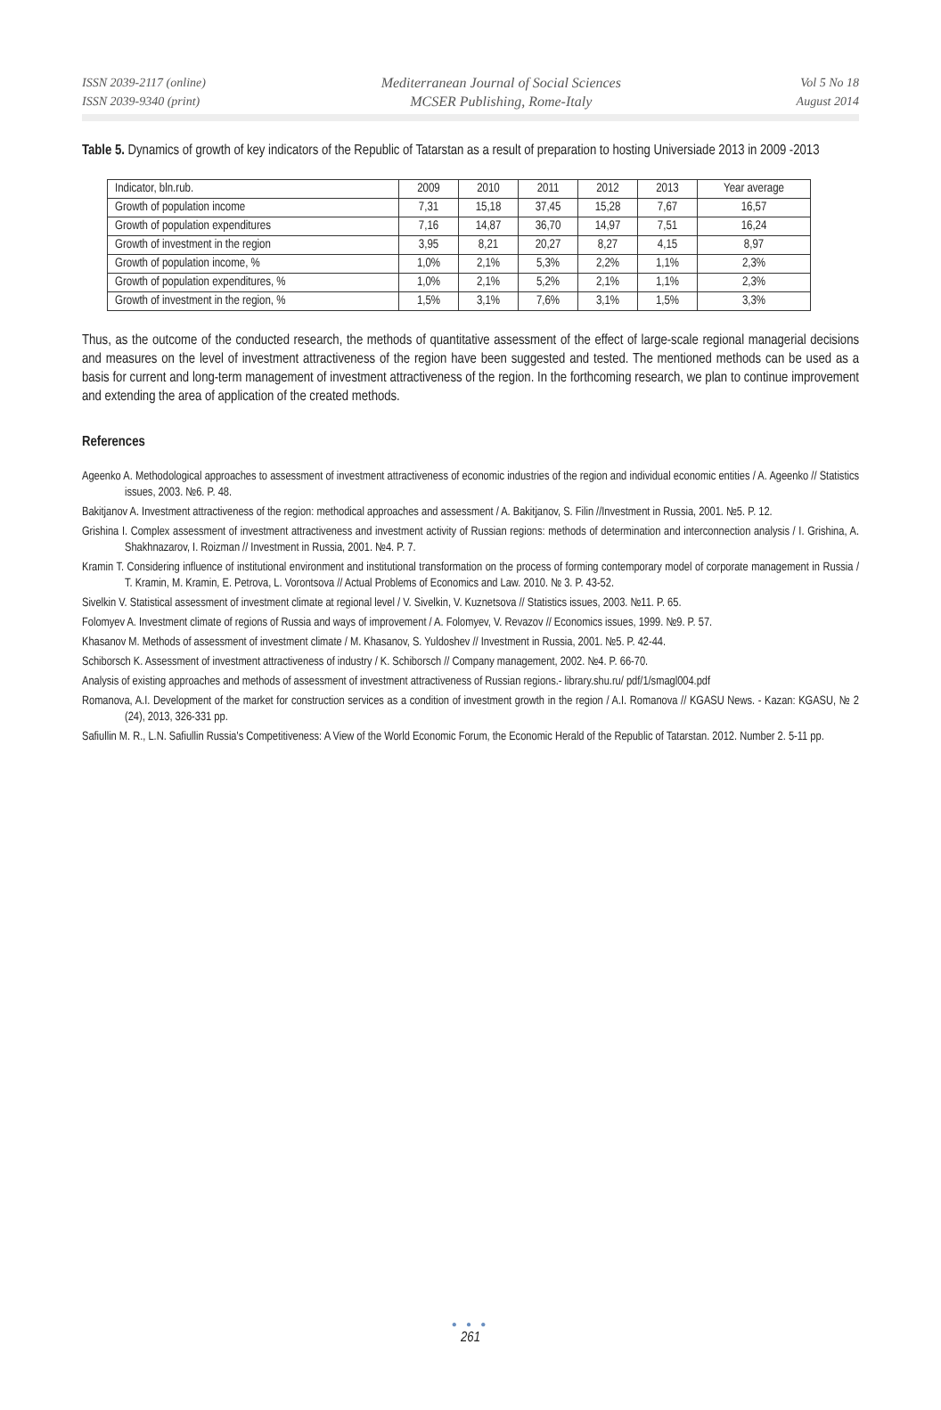ISSN 2039-2117 (online)
ISSN 2039-9340 (print)
Mediterranean Journal of Social Sciences
MCSER Publishing, Rome-Italy
Vol 5 No 18
August 2014
Table 5. Dynamics of growth of key indicators of the Republic of Tatarstan as a result of preparation to hosting Universiade 2013 in 2009 -2013
| Indicator, bln.rub. | 2009 | 2010 | 2011 | 2012 | 2013 | Year average |
| --- | --- | --- | --- | --- | --- | --- |
| Growth of population income | 7,31 | 15,18 | 37,45 | 15,28 | 7,67 | 16,57 |
| Growth of population expenditures | 7,16 | 14,87 | 36,70 | 14,97 | 7,51 | 16,24 |
| Growth of investment in the region | 3,95 | 8,21 | 20,27 | 8,27 | 4,15 | 8,97 |
| Growth of population income, % | 1,0% | 2,1% | 5,3% | 2,2% | 1,1% | 2,3% |
| Growth of population expenditures, % | 1,0% | 2,1% | 5,2% | 2,1% | 1,1% | 2,3% |
| Growth of investment in the region, % | 1,5% | 3,1% | 7,6% | 3,1% | 1,5% | 3,3% |
Thus, as the outcome of the conducted research, the methods of quantitative assessment of the effect of large-scale regional managerial decisions and measures on the level of investment attractiveness of the region have been suggested and tested. The mentioned methods can be used as a basis for current and long-term management of investment attractiveness of the region. In the forthcoming research, we plan to continue improvement and extending the area of application of the created methods.
References
Ageenko A. Methodological approaches to assessment of investment attractiveness of economic industries of the region and individual economic entities / A. Ageenko // Statistics issues, 2003. №6. P. 48.
Bakitjanov A. Investment attractiveness of the region: methodical approaches and assessment / A. Bakitjanov, S. Filin //Investment in Russia, 2001. №5. P. 12.
Grishina I. Complex assessment of investment attractiveness and investment activity of Russian regions: methods of determination and interconnection analysis / I. Grishina, A. Shakhnazarov, I. Roizman // Investment in Russia, 2001. №4. P. 7.
Kramin T. Considering influence of institutional environment and institutional transformation on the process of forming contemporary model of corporate management in Russia / T. Kramin, M. Kramin, E. Petrova, L. Vorontsova // Actual Problems of Economics and Law. 2010. № 3. P. 43-52.
Sivelkin V. Statistical assessment of investment climate at regional level / V. Sivelkin, V. Kuznetsova // Statistics issues, 2003. №11. P. 65.
Folomyev A. Investment climate of regions of Russia and ways of improvement / A. Folomyev, V. Revazov // Economics issues, 1999. №9. P. 57.
Khasanov M. Methods of assessment of investment climate / M. Khasanov, S. Yuldoshev // Investment in Russia, 2001. №5. P. 42-44.
Schiborsch K. Assessment of investment attractiveness of industry / K. Schiborsch // Company management, 2002. №4. P. 66-70.
Analysis of existing approaches and methods of assessment of investment attractiveness of Russian regions.- library.shu.ru/ pdf/1/smagl004.pdf
Romanova, A.I. Development of the market for construction services as a condition of investment growth in the region / A.I. Romanova // KGASU News. - Kazan: KGASU, № 2 (24), 2013, 326-331 pp.
Safiullin M. R., L.N. Safiullin Russia's Competitiveness: A View of the World Economic Forum, the Economic Herald of the Republic of Tatarstan. 2012. Number 2. 5-11 pp.
● ● ●
261